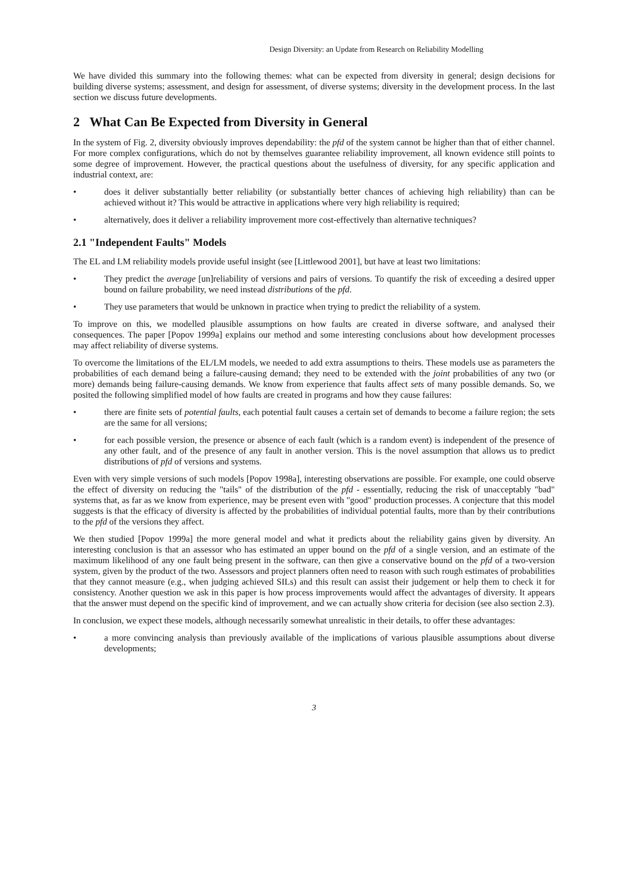Design Diversity: an Update from Research on Reliability Modelling
We have divided this summary into the following themes: what can be expected from diversity in general; design decisions for building diverse systems; assessment, and design for assessment, of diverse systems; diversity in the development process. In the last section we discuss future developments.
2 What Can Be Expected from Diversity in General
In the system of Fig. 2, diversity obviously improves dependability: the pfd of the system cannot be higher than that of either channel. For more complex configurations, which do not by themselves guarantee reliability improvement, all known evidence still points to some degree of improvement. However, the practical questions about the usefulness of diversity, for any specific application and industrial context, are:
• does it deliver substantially better reliability (or substantially better chances of achieving high reliability) than can be achieved without it? This would be attractive in applications where very high reliability is required;
• alternatively, does it deliver a reliability improvement more cost-effectively than alternative techniques?
2.1 "Independent Faults" Models
The EL and LM reliability models provide useful insight (see [Littlewood 2001], but have at least two limitations:
• They predict the average [un]reliability of versions and pairs of versions. To quantify the risk of exceeding a desired upper bound on failure probability, we need instead distributions of the pfd.
• They use parameters that would be unknown in practice when trying to predict the reliability of a system.
To improve on this, we modelled plausible assumptions on how faults are created in diverse software, and analysed their consequences. The paper [Popov 1999a] explains our method and some interesting conclusions about how development processes may affect reliability of diverse systems.
To overcome the limitations of the EL/LM models, we needed to add extra assumptions to theirs. These models use as parameters the probabilities of each demand being a failure-causing demand; they need to be extended with the joint probabilities of any two (or more) demands being failure-causing demands. We know from experience that faults affect sets of many possible demands. So, we posited the following simplified model of how faults are created in programs and how they cause failures:
• there are finite sets of potential faults, each potential fault causes a certain set of demands to become a failure region; the sets are the same for all versions;
• for each possible version, the presence or absence of each fault (which is a random event) is independent of the presence of any other fault, and of the presence of any fault in another version. This is the novel assumption that allows us to predict distributions of pfd of versions and systems.
Even with very simple versions of such models [Popov 1998a], interesting observations are possible. For example, one could observe the effect of diversity on reducing the "tails" of the distribution of the pfd - essentially, reducing the risk of unacceptably "bad" systems that, as far as we know from experience, may be present even with "good" production processes. A conjecture that this model suggests is that the efficacy of diversity is affected by the probabilities of individual potential faults, more than by their contributions to the pfd of the versions they affect.
We then studied [Popov 1999a] the more general model and what it predicts about the reliability gains given by diversity. An interesting conclusion is that an assessor who has estimated an upper bound on the pfd of a single version, and an estimate of the maximum likelihood of any one fault being present in the software, can then give a conservative bound on the pfd of a two-version system, given by the product of the two. Assessors and project planners often need to reason with such rough estimates of probabilities that they cannot measure (e.g., when judging achieved SILs) and this result can assist their judgement or help them to check it for consistency. Another question we ask in this paper is how process improvements would affect the advantages of diversity. It appears that the answer must depend on the specific kind of improvement, and we can actually show criteria for decision (see also section 2.3).
In conclusion, we expect these models, although necessarily somewhat unrealistic in their details, to offer these advantages:
• a more convincing analysis than previously available of the implications of various plausible assumptions about diverse developments;
3